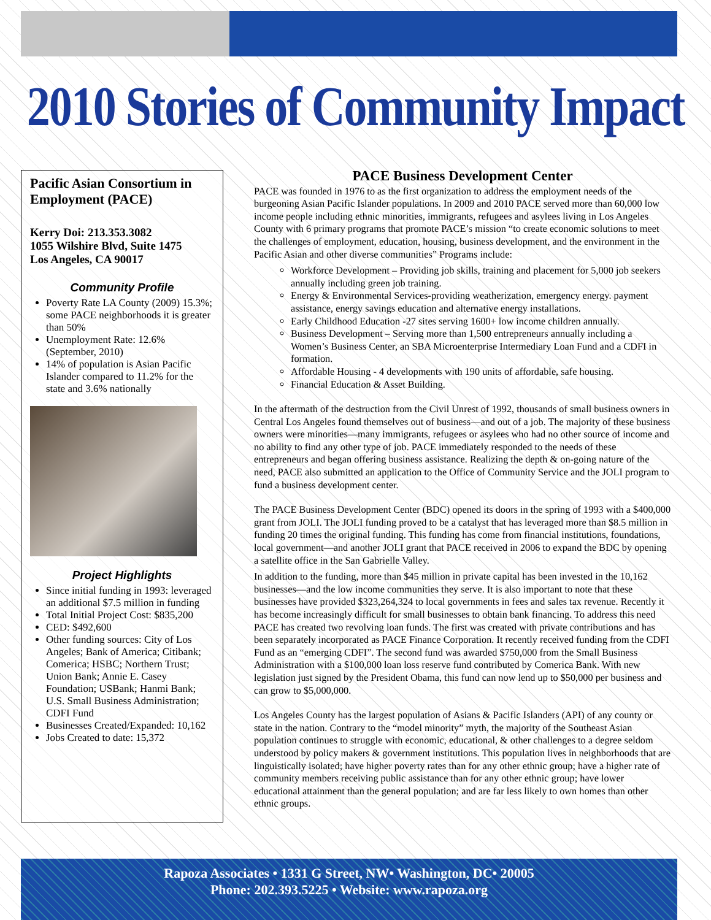2010 Stories of Community Impact
Pacific Asian Consortium in Employment (PACE)
Kerry Doi: 213.353.3082
1055 Wilshire Blvd, Suite 1475
Los Angeles, CA 90017
Community Profile
Poverty Rate LA County (2009) 15.3%; some PACE neighborhoods it is greater than 50%
Unemployment Rate: 12.6% (September, 2010)
14% of population is Asian Pacific Islander compared to 11.2% for the state and 3.6% nationally
Project Highlights
Since initial funding in 1993: leveraged an additional $7.5 million in funding
Total Initial Project Cost: $835,200
CED: $492,600
Other funding sources: City of Los Angeles; Bank of America; Citibank; Comerica; HSBC; Northern Trust; Union Bank; Annie E. Casey Foundation; USBank; Hanmi Bank; U.S. Small Business Administration; CDFI Fund
Businesses Created/Expanded: 10,162
Jobs Created to date: 15,372
PACE Business Development Center
PACE was founded in 1976 to as the first organization to address the employment needs of the burgeoning Asian Pacific Islander populations. In 2009 and 2010 PACE served more than 60,000 low income people including ethnic minorities, immigrants, refugees and asylees living in Los Angeles County with 6 primary programs that promote PACE’s mission “to create economic solutions to meet the challenges of employment, education, housing, business development, and the environment in the Pacific Asian and other diverse communities” Programs include:
Workforce Development – Providing job skills, training and placement for 5,000 job seekers annually including green job training.
Energy & Environmental Services-providing weatherization, emergency energy. payment assistance, energy savings education and alternative energy installations.
Early Childhood Education -27 sites serving 1600+ low income children annually.
Business Development – Serving more than 1,500 entrepreneurs annually including a Women’s Business Center, an SBA Microenterprise Intermediary Loan Fund and a CDFI in formation.
Affordable Housing - 4 developments with 190 units of affordable, safe housing.
Financial Education & Asset Building.
In the aftermath of the destruction from the Civil Unrest of 1992, thousands of small business owners in Central Los Angeles found themselves out of business—and out of a job. The majority of these business owners were minorities—many immigrants, refugees or asylees who had no other source of income and no ability to find any other type of job. PACE immediately responded to the needs of these entrepreneurs and began offering business assistance. Realizing the depth & on-going nature of the need, PACE also submitted an application to the Office of Community Service and the JOLI program to fund a business development center.
The PACE Business Development Center (BDC) opened its doors in the spring of 1993 with a $400,000 grant from JOLI. The JOLI funding proved to be a catalyst that has leveraged more than $8.5 million in funding 20 times the original funding. This funding has come from financial institutions, foundations, local government—and another JOLI grant that PACE received in 2006 to expand the BDC by opening a satellite office in the San Gabrielle Valley.
In addition to the funding, more than $45 million in private capital has been invested in the 10,162 businesses—and the low income communities they serve. It is also important to note that these businesses have provided $323,264,324 to local governments in fees and sales tax revenue. Recently it has become increasingly difficult for small businesses to obtain bank financing. To address this need PACE has created two revolving loan funds. The first was created with private contributions and has been separately incorporated as PACE Finance Corporation. It recently received funding from the CDFI Fund as an “emerging CDFI”. The second fund was awarded $750,000 from the Small Business Administration with a $100,000 loan loss reserve fund contributed by Comerica Bank. With new legislation just signed by the President Obama, this fund can now lend up to $50,000 per business and can grow to $5,000,000.
Los Angeles County has the largest population of Asians & Pacific Islanders (API) of any county or state in the nation. Contrary to the “model minority” myth, the majority of the Southeast Asian population continues to struggle with economic, educational, & other challenges to a degree seldom understood by policy makers & government institutions. This population lives in neighborhoods that are linguistically isolated; have higher poverty rates than for any other ethnic group; have a higher rate of community members receiving public assistance than for any other ethnic group; have lower educational attainment than the general population; and are far less likely to own homes than other ethnic groups.
Rapoza Associates • 1331 G Street, NW• Washington, DC• 20005
Phone: 202.393.5225 • Website: www.rapoza.org